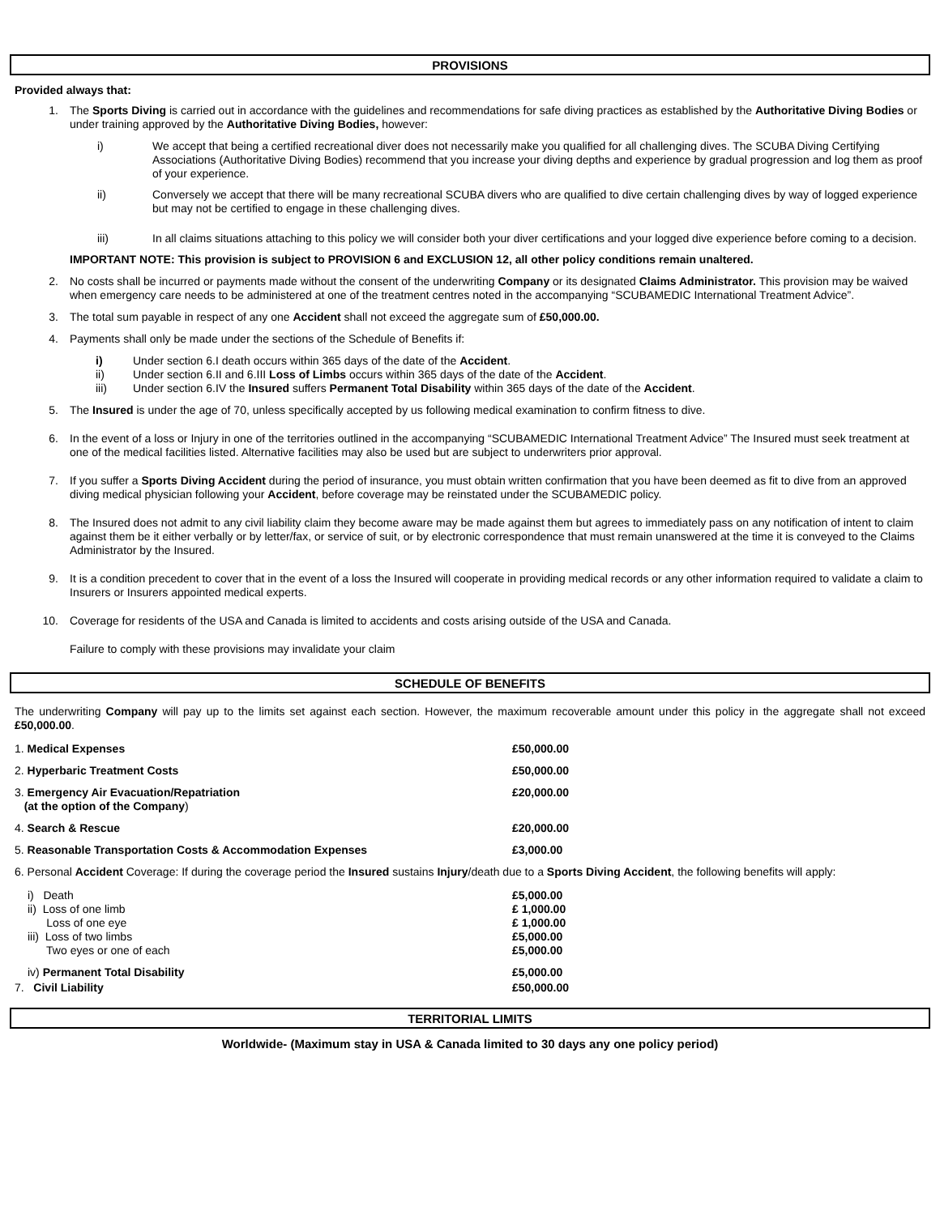PROVISIONS
Provided always that:
1. The Sports Diving is carried out in accordance with the guidelines and recommendations for safe diving practices as established by the Authoritative Diving Bodies or under training approved by the Authoritative Diving Bodies, however:
i) We accept that being a certified recreational diver does not necessarily make you qualified for all challenging dives. The SCUBA Diving Certifying Associations (Authoritative Diving Bodies) recommend that you increase your diving depths and experience by gradual progression and log them as proof of your experience.
ii) Conversely we accept that there will be many recreational SCUBA divers who are qualified to dive certain challenging dives by way of logged experience but may not be certified to engage in these challenging dives.
iii) In all claims situations attaching to this policy we will consider both your diver certifications and your logged dive experience before coming to a decision.
IMPORTANT NOTE: This provision is subject to PROVISION 6 and EXCLUSION 12, all other policy conditions remain unaltered.
2. No costs shall be incurred or payments made without the consent of the underwriting Company or its designated Claims Administrator. This provision may be waived when emergency care needs to be administered at one of the treatment centres noted in the accompanying “SCUBAMEDIC International Treatment Advice”.
3. The total sum payable in respect of any one Accident shall not exceed the aggregate sum of £50,000.00.
4. Payments shall only be made under the sections of the Schedule of Benefits if:
i) Under section 6.I death occurs within 365 days of the date of the Accident.
ii) Under section 6.II and 6.III Loss of Limbs occurs within 365 days of the date of the Accident.
iii) Under section 6.IV the Insured suffers Permanent Total Disability within 365 days of the date of the Accident.
5. The Insured is under the age of 70, unless specifically accepted by us following medical examination to confirm fitness to dive.
6. In the event of a loss or Injury in one of the territories outlined in the accompanying “SCUBAMEDIC International Treatment Advice” The Insured must seek treatment at one of the medical facilities listed. Alternative facilities may also be used but are subject to underwriters prior approval.
7. If you suffer a Sports Diving Accident during the period of insurance, you must obtain written confirmation that you have been deemed as fit to dive from an approved diving medical physician following your Accident, before coverage may be reinstated under the SCUBAMEDIC policy.
8. The Insured does not admit to any civil liability claim they become aware may be made against them but agrees to immediately pass on any notification of intent to claim against them be it either verbally or by letter/fax, or service of suit, or by electronic correspondence that must remain unanswered at the time it is conveyed to the Claims Administrator by the Insured.
9. It is a condition precedent to cover that in the event of a loss the Insured will cooperate in providing medical records or any other information required to validate a claim to Insurers or Insurers appointed medical experts.
10. Coverage for residents of the USA and Canada is limited to accidents and costs arising outside of the USA and Canada.
Failure to comply with these provisions may invalidate your claim
SCHEDULE OF BENEFITS
The underwriting Company will pay up to the limits set against each section. However, the maximum recoverable amount under this policy in the aggregate shall not exceed £50,000.00.
| 1. Medical Expenses | £50,000.00 |
| 2. Hyperbaric Treatment Costs | £50,000.00 |
| 3. Emergency Air Evacuation/Repatriation (at the option of the Company ) | £20,000.00 |
| 4. Search & Rescue | £20,000.00 |
| 5. Reasonable Transportation Costs & Accommodation Expenses | £3,000.00 |
| 6. Personal Accident Coverage: If during the coverage period the Insured sustains Injury /death due to a Sports Diving Accident , the following benefits will apply: | |
| i) Death ii) Loss of one limb Loss of one eye iii) Loss of two limbs Two eyes or one of each | £5,000.00 £ 1,000.00 £ 1,000.00 £5,000.00 £5,000.00 |
| iv) Permanent Total Disability | £5,000.00 |
| 7. Civil Liability | £50,000.00 |
TERRITORIAL LIMITS
Worldwide- (Maximum stay in USA & Canada limited to 30 days any one policy period)